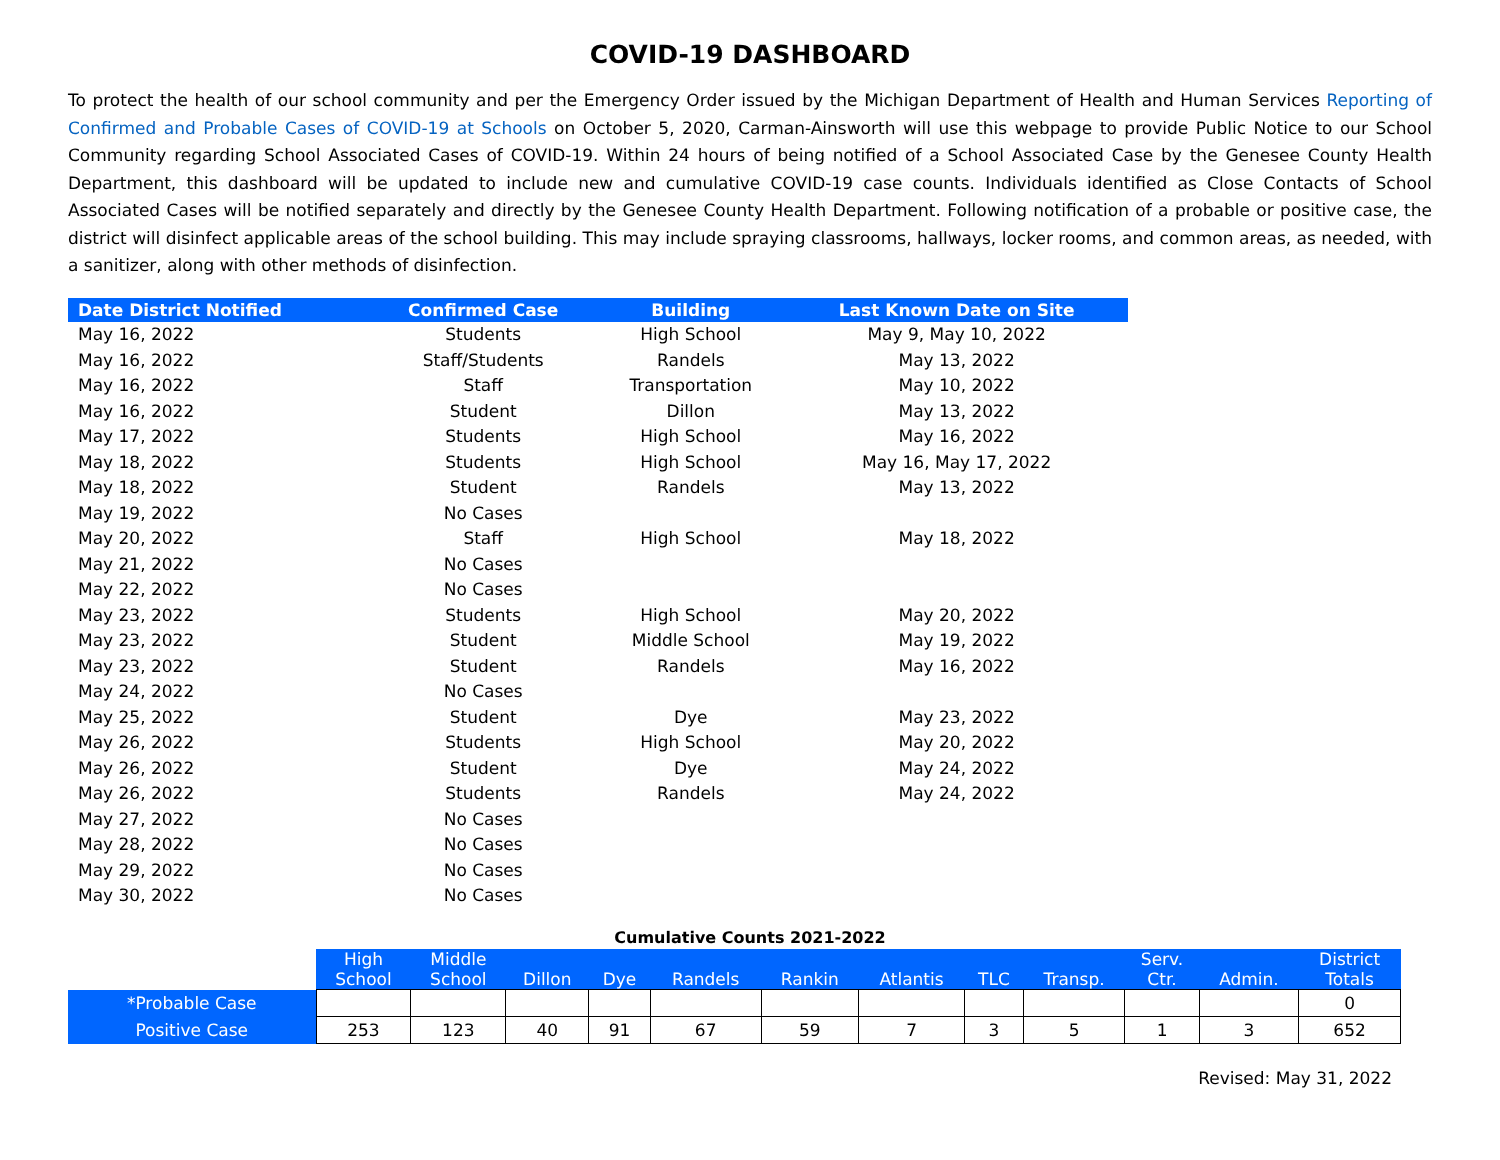COVID-19 DASHBOARD
To protect the health of our school community and per the Emergency Order issued by the Michigan Department of Health and Human Services Reporting of Confirmed and Probable Cases of COVID-19 at Schools on October 5, 2020, Carman-Ainsworth will use this webpage to provide Public Notice to our School Community regarding School Associated Cases of COVID-19. Within 24 hours of being notified of a School Associated Case by the Genesee County Health Department, this dashboard will be updated to include new and cumulative COVID-19 case counts. Individuals identified as Close Contacts of School Associated Cases will be notified separately and directly by the Genesee County Health Department. Following notification of a probable or positive case, the district will disinfect applicable areas of the school building. This may include spraying classrooms, hallways, locker rooms, and common areas, as needed, with a sanitizer, along with other methods of disinfection.
| Date District Notified | Confirmed Case | Building | Last Known Date on Site |
| --- | --- | --- | --- |
| May 16, 2022 | Students | High School | May 9, May 10, 2022 |
| May 16, 2022 | Staff/Students | Randels | May 13, 2022 |
| May 16, 2022 | Staff | Transportation | May 10, 2022 |
| May 16, 2022 | Student | Dillon | May 13, 2022 |
| May 17, 2022 | Students | High School | May 16, 2022 |
| May 18, 2022 | Students | High School | May 16, May 17, 2022 |
| May 18, 2022 | Student | Randels | May 13, 2022 |
| May 19, 2022 | No Cases | | |
| May 20, 2022 | Staff | High School | May 18, 2022 |
| May 21, 2022 | No Cases | | |
| May 22, 2022 | No Cases | | |
| May 23, 2022 | Students | High School | May 20, 2022 |
| May 23, 2022 | Student | Middle School | May 19, 2022 |
| May 23, 2022 | Student | Randels | May 16, 2022 |
| May 24, 2022 | No Cases | | |
| May 25, 2022 | Student | Dye | May 23, 2022 |
| May 26, 2022 | Students | High School | May 20, 2022 |
| May 26, 2022 | Student | Dye | May 24, 2022 |
| May 26, 2022 | Students | Randels | May 24, 2022 |
| May 27, 2022 | No Cases | | |
| May 28, 2022 | No Cases | | |
| May 29, 2022 | No Cases | | |
| May 30, 2022 | No Cases | | |
Cumulative Counts 2021-2022
| | High School | Middle School | Dillon | Dye | Randels | Rankin | Atlantis | TLC | Transp. | Serv. Ctr. | Admin. | District Totals |
| --- | --- | --- | --- | --- | --- | --- | --- | --- | --- | --- | --- | --- |
| *Probable Case | | | | | | | | | | | | 0 |
| Positive Case | 253 | 123 | 40 | 91 | 67 | 59 | 7 | 3 | 5 | 1 | 3 | 652 |
Revised: May 31, 2022